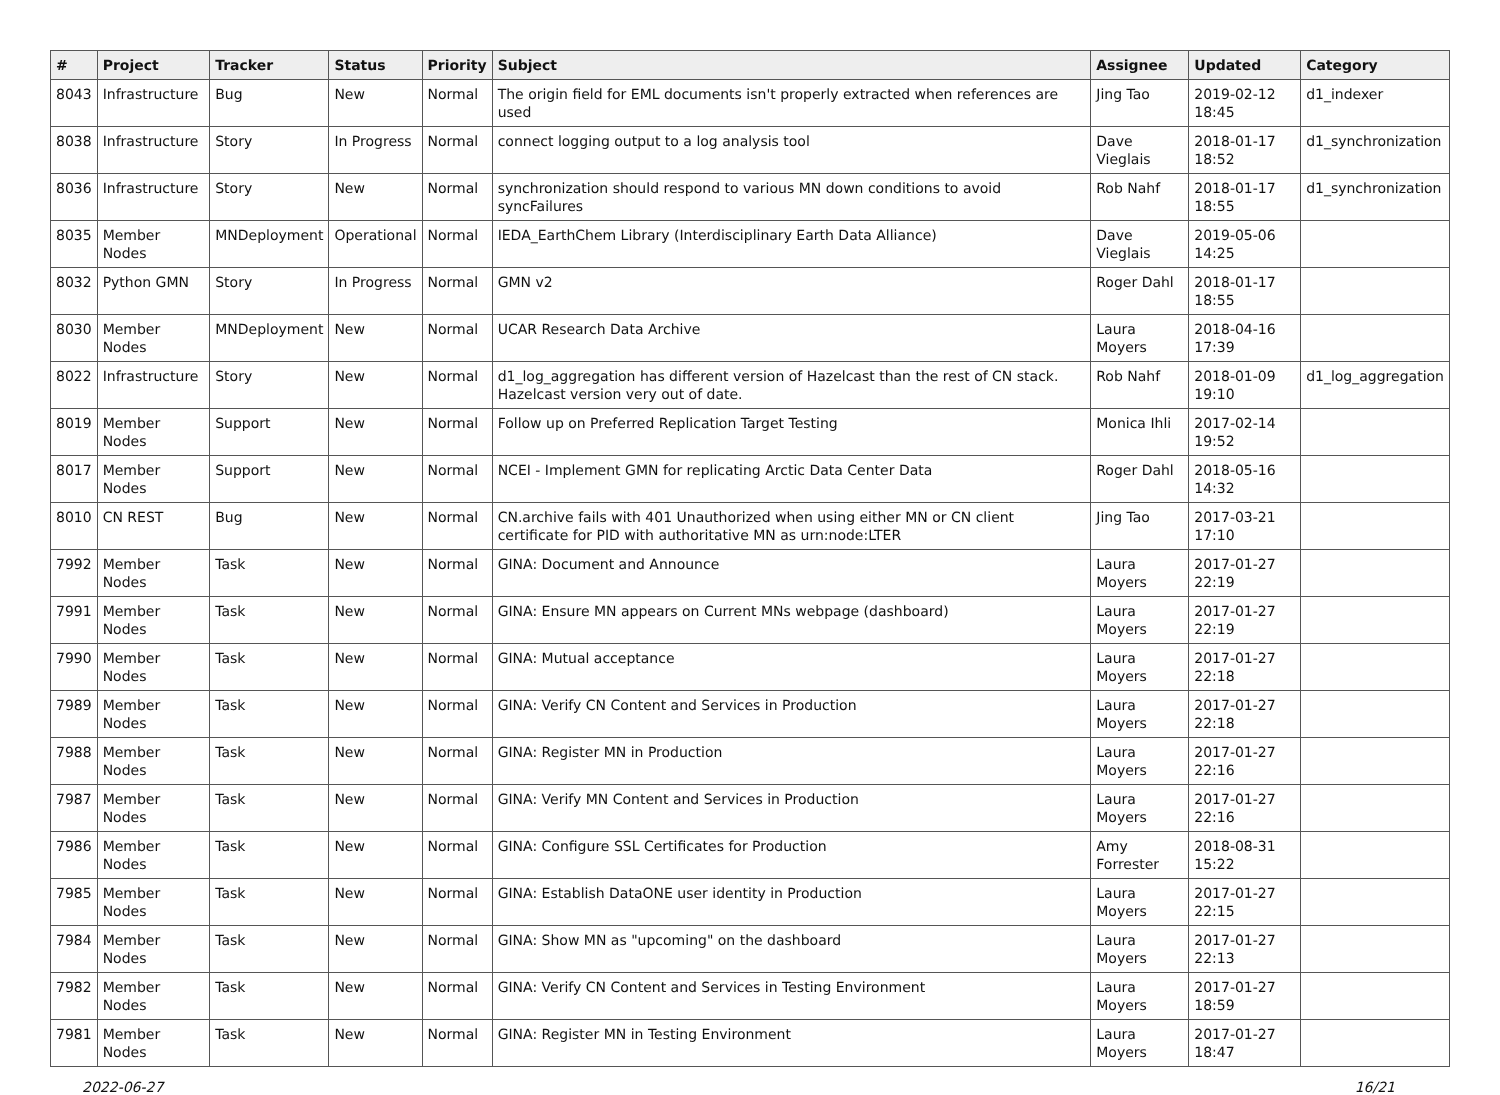| # | Project | Tracker | Status | Priority | Subject | Assignee | Updated | Category |
| --- | --- | --- | --- | --- | --- | --- | --- | --- |
| 8043 | Infrastructure | Bug | New | Normal | The origin field for EML documents isn't properly extracted when references are used | Jing Tao | 2019-02-12 18:45 | d1_indexer |
| 8038 | Infrastructure | Story | In Progress | Normal | connect logging output to a log analysis tool | Dave Vieglais | 2018-01-17 18:52 | d1_synchronization |
| 8036 | Infrastructure | Story | New | Normal | synchronization should respond to various MN down conditions to avoid syncFailures | Rob Nahf | 2018-01-17 18:55 | d1_synchronization |
| 8035 | Member Nodes | MNDeployment | Operational | Normal | IEDA_EarthChem Library (Interdisciplinary Earth Data Alliance) | Dave Vieglais | 2019-05-06 14:25 | |
| 8032 | Python GMN | Story | In Progress | Normal | GMN v2 | Roger Dahl | 2018-01-17 18:55 | |
| 8030 | Member Nodes | MNDeployment | New | Normal | UCAR Research Data Archive | Laura Moyers | 2018-04-16 17:39 | |
| 8022 | Infrastructure | Story | New | Normal | d1_log_aggregation has different version of Hazelcast than the rest of CN stack. Hazelcast version very out of date. | Rob Nahf | 2018-01-09 19:10 | d1_log_aggregation |
| 8019 | Member Nodes | Support | New | Normal | Follow up on Preferred Replication Target Testing | Monica Ihli | 2017-02-14 19:52 | |
| 8017 | Member Nodes | Support | New | Normal | NCEI - Implement GMN for replicating Arctic Data Center Data | Roger Dahl | 2018-05-16 14:32 | |
| 8010 | CN REST | Bug | New | Normal | CN.archive fails with 401 Unauthorized when using either MN or CN client certificate for PID with authoritative MN as urn:node:LTER | Jing Tao | 2017-03-21 17:10 | |
| 7992 | Member Nodes | Task | New | Normal | GINA: Document and Announce | Laura Moyers | 2017-01-27 22:19 | |
| 7991 | Member Nodes | Task | New | Normal | GINA: Ensure MN appears on Current MNs webpage (dashboard) | Laura Moyers | 2017-01-27 22:19 | |
| 7990 | Member Nodes | Task | New | Normal | GINA: Mutual acceptance | Laura Moyers | 2017-01-27 22:18 | |
| 7989 | Member Nodes | Task | New | Normal | GINA: Verify CN Content and Services in Production | Laura Moyers | 2017-01-27 22:18 | |
| 7988 | Member Nodes | Task | New | Normal | GINA: Register MN in Production | Laura Moyers | 2017-01-27 22:16 | |
| 7987 | Member Nodes | Task | New | Normal | GINA: Verify MN Content and Services in Production | Laura Moyers | 2017-01-27 22:16 | |
| 7986 | Member Nodes | Task | New | Normal | GINA: Configure SSL Certificates for Production | Amy Forrester | 2018-08-31 15:22 | |
| 7985 | Member Nodes | Task | New | Normal | GINA: Establish DataONE user identity in Production | Laura Moyers | 2017-01-27 22:15 | |
| 7984 | Member Nodes | Task | New | Normal | GINA: Show MN as "upcoming" on the dashboard | Laura Moyers | 2017-01-27 22:13 | |
| 7982 | Member Nodes | Task | New | Normal | GINA: Verify CN Content and Services in Testing Environment | Laura Moyers | 2017-01-27 18:59 | |
| 7981 | Member Nodes | Task | New | Normal | GINA: Register MN in Testing Environment | Laura Moyers | 2017-01-27 18:47 | |
2022-06-27 16/21